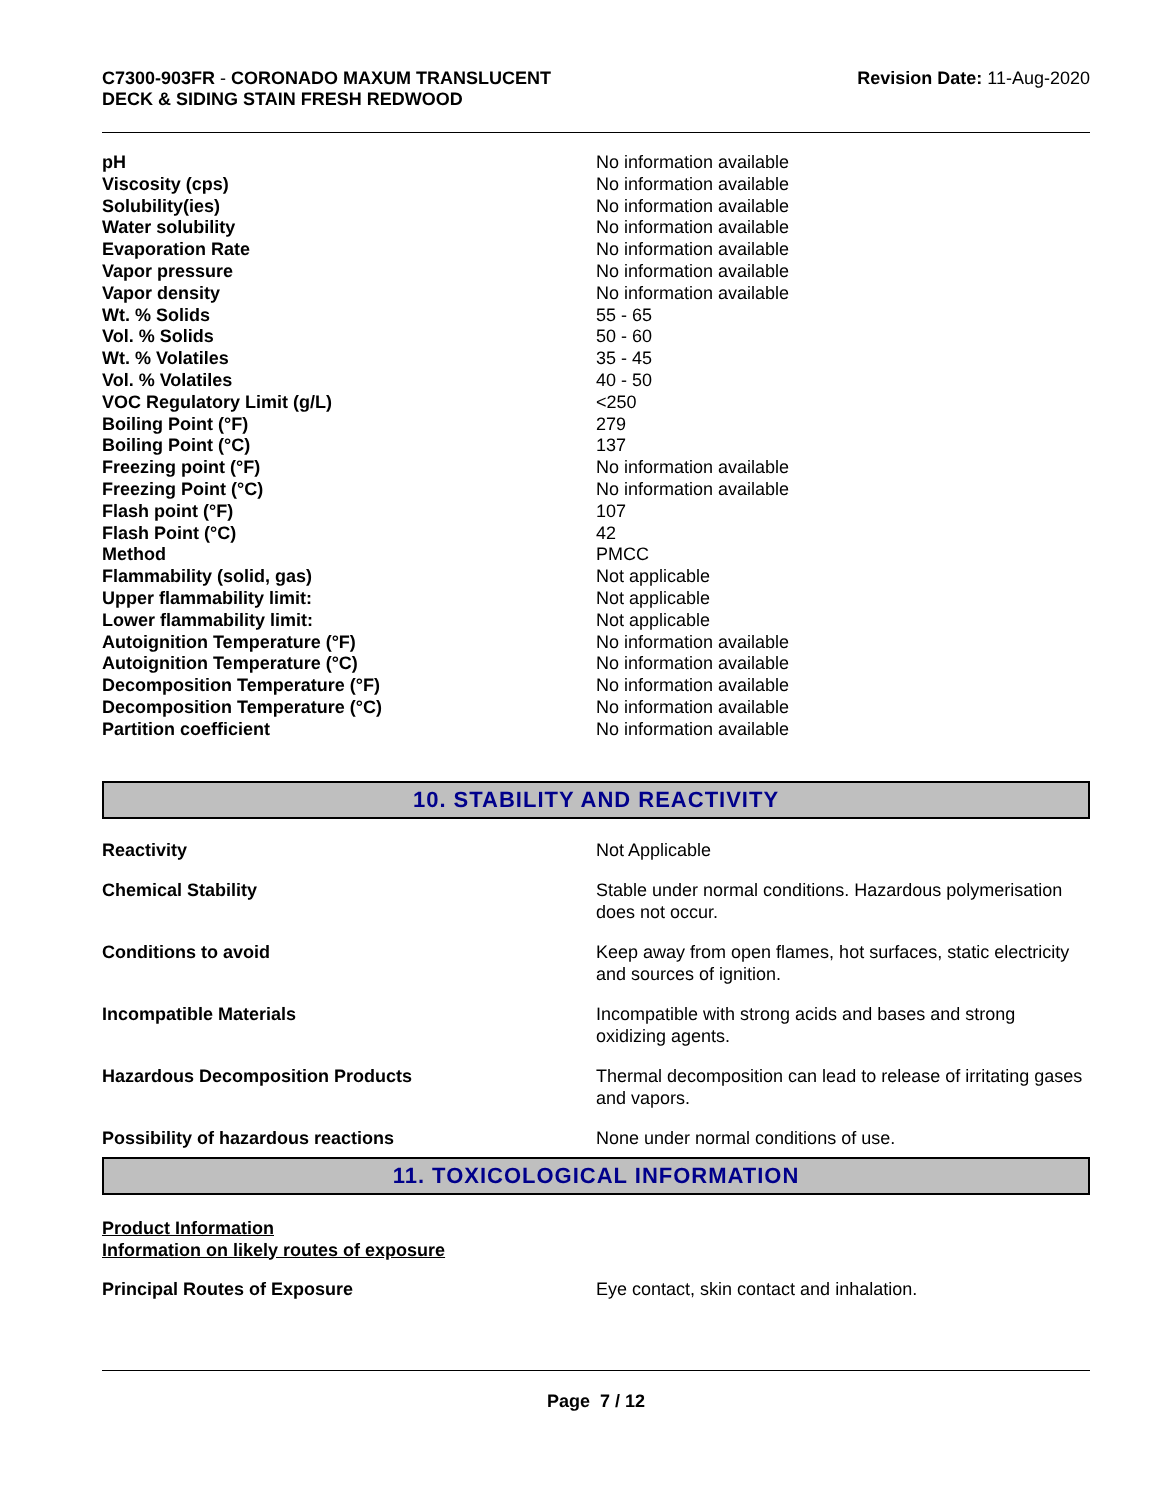C7300-903FR - CORONADO MAXUM TRANSLUCENT
DECK & SIDING STAIN FRESH REDWOOD
Revision Date: 11-Aug-2020
| pH | No information available |
| Viscosity (cps) | No information available |
| Solubility(ies) | No information available |
| Water solubility | No information available |
| Evaporation Rate | No information available |
| Vapor pressure | No information available |
| Vapor density | No information available |
| Wt. % Solids | 55 - 65 |
| Vol. % Solids | 50 - 60 |
| Wt. % Volatiles | 35 - 45 |
| Vol. % Volatiles | 40 - 50 |
| VOC Regulatory Limit (g/L) | <250 |
| Boiling Point (°F) | 279 |
| Boiling Point (°C) | 137 |
| Freezing point (°F) | No information available |
| Freezing Point (°C) | No information available |
| Flash point (°F) | 107 |
| Flash Point (°C) | 42 |
| Method | PMCC |
| Flammability (solid, gas) | Not applicable |
| Upper flammability limit: | Not applicable |
| Lower flammability limit: | Not applicable |
| Autoignition Temperature (°F) | No information available |
| Autoignition Temperature (°C) | No information available |
| Decomposition Temperature (°F) | No information available |
| Decomposition Temperature (°C) | No information available |
| Partition coefficient | No information available |
10. STABILITY AND REACTIVITY
| Reactivity | Not Applicable |
| Chemical Stability | Stable under normal conditions. Hazardous polymerisation does not occur. |
| Conditions to avoid | Keep away from open flames, hot surfaces, static electricity and sources of ignition. |
| Incompatible Materials | Incompatible with strong acids and bases and strong oxidizing agents. |
| Hazardous Decomposition Products | Thermal decomposition can lead to release of irritating gases and vapors. |
| Possibility of hazardous reactions | None under normal conditions of use. |
11. TOXICOLOGICAL INFORMATION
Product Information
Information on likely routes of exposure
| Principal Routes of Exposure | Eye contact, skin contact and inhalation. |
Page 7 / 12